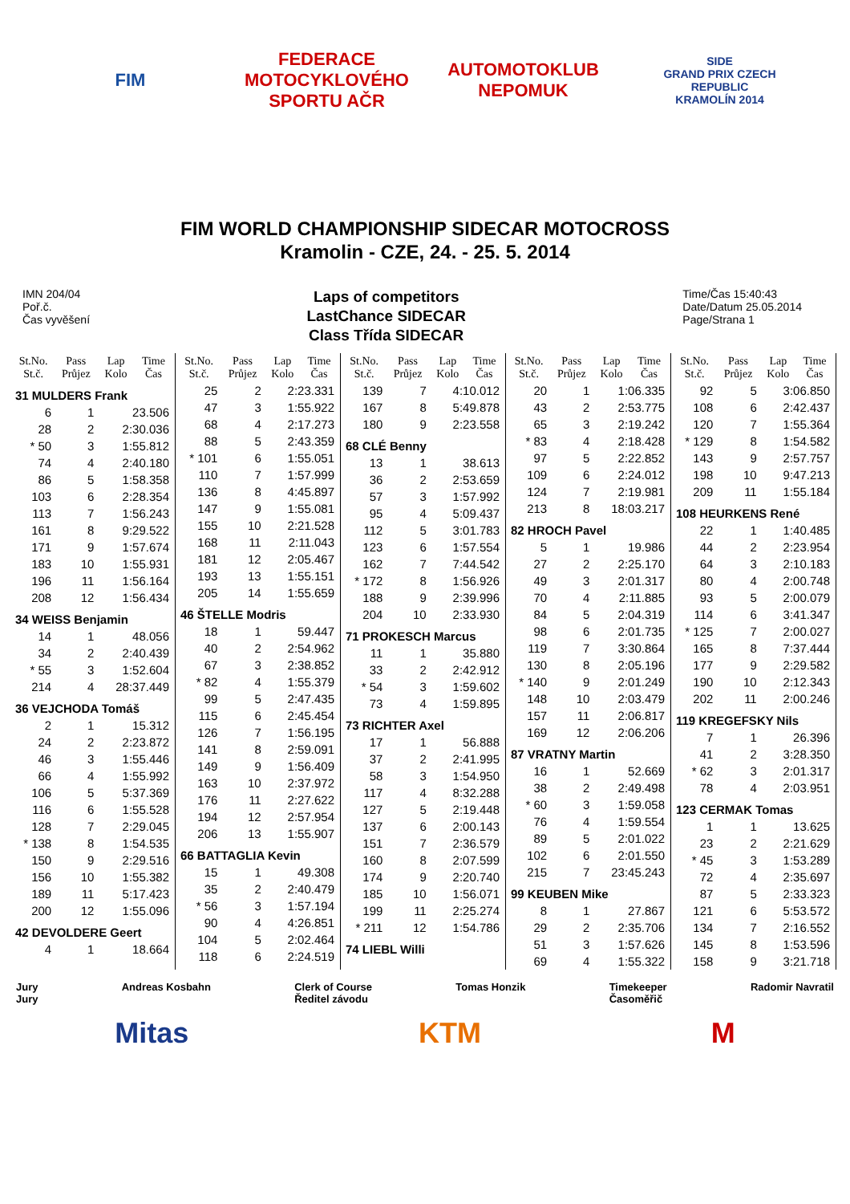FIM
FEDERACE MOTOCYKLOVÉHO SPORTU AČR
AUTOMOTOKLUB NEPOMUK
SIDE
GRAND PRIX CZECH REPUBLIC
KRAMOLÍN 2014
FIM WORLD CHAMPIONSHIP SIDECAR MOTOCROSS
Kramolin - CZE, 24. - 25. 5. 2014
IMN 204/04
Poř.č.
Čas vyvěšení
Laps of competitors
LastChance SIDECAR
Class Třída SIDECAR
Time/Čas 15:40:43
Date/Datum 25.05.2014
Page/Strana 1
| St.No. St.č. | Pass Průjez | Lap Kolo | Time Čas |
| --- | --- | --- | --- |
| 31 MULDERS Frank | | | |
| 6 | 1 | 23.506 | |
| 28 | 2 | 2:30.036 | |
| * 50 | 3 | 1:55.812 | |
| 74 | 4 | 2:40.180 | |
| 86 | 5 | 1:58.358 | |
| 103 | 6 | 2:28.354 | |
| 113 | 7 | 1:56.243 | |
| 161 | 8 | 9:29.522 | |
| 171 | 9 | 1:57.674 | |
| 183 | 10 | 1:55.931 | |
| 196 | 11 | 1:56.164 | |
| 208 | 12 | 1:56.434 | |
| 34 WEISS Benjamin | | | |
| 14 | 1 | 48.056 | |
| 34 | 2 | 2:40.439 | |
| * 55 | 3 | 1:52.604 | |
| 214 | 4 | 28:37.449 | |
| 36 VEJCHODA Tomáš | | | |
| 2 | 1 | 15.312 | |
| 24 | 2 | 2:23.872 | |
| 46 | 3 | 1:55.446 | |
| 66 | 4 | 1:55.992 | |
| 106 | 5 | 5:37.369 | |
| 116 | 6 | 1:55.528 | |
| 128 | 7 | 2:29.045 | |
| * 138 | 8 | 1:54.535 | |
| 150 | 9 | 2:29.516 | |
| 156 | 10 | 1:55.382 | |
| 189 | 11 | 5:17.423 | |
| 200 | 12 | 1:55.096 | |
| 42 DEVOLDERE Geert | | | |
| 4 | 1 | 18.664 | |
| St.No. St.č. | Pass Průjez | Lap Kolo | Time Čas |
| --- | --- | --- | --- |
| 25 | 2 | 2:23.331 | |
| 47 | 3 | 1:55.922 | |
| 68 | 4 | 2:17.273 | |
| 88 | 5 | 2:43.359 | |
| * 101 | 6 | 1:55.051 | |
| 110 | 7 | 1:57.999 | |
| 136 | 8 | 4:45.897 | |
| 147 | 9 | 1:55.081 | |
| 155 | 10 | 2:21.528 | |
| 168 | 11 | 2:11.043 | |
| 181 | 12 | 2:05.467 | |
| 193 | 13 | 1:55.151 | |
| 205 | 14 | 1:55.659 | |
| 46 ŠTELLE Modris | | | |
| 18 | 1 | 59.447 | |
| 40 | 2 | 2:54.962 | |
| 67 | 3 | 2:38.852 | |
| * 82 | 4 | 1:55.379 | |
| 99 | 5 | 2:47.435 | |
| 115 | 6 | 2:45.454 | |
| 126 | 7 | 1:56.195 | |
| 141 | 8 | 2:59.091 | |
| 149 | 9 | 1:56.409 | |
| 163 | 10 | 2:37.972 | |
| 176 | 11 | 2:27.622 | |
| 194 | 12 | 2:57.954 | |
| 206 | 13 | 1:55.907 | |
| 66 BATTAGLIA Kevin | | | |
| 15 | 1 | 49.308 | |
| 35 | 2 | 2:40.479 | |
| * 56 | 3 | 1:57.194 | |
| 90 | 4 | 4:26.851 | |
| 104 | 5 | 2:02.464 | |
| 118 | 6 | 2:24.519 | |
| St.No. St.č. | Pass Průjez | Lap Kolo | Time Čas |
| --- | --- | --- | --- |
| 139 | 7 | 4:10.012 | |
| 167 | 8 | 5:49.878 | |
| 180 | 9 | 2:23.558 | |
| 68 CLÉ Benny | | | |
| 13 | 1 | 38.613 | |
| 36 | 2 | 2:53.659 | |
| 57 | 3 | 1:57.992 | |
| 95 | 4 | 5:09.437 | |
| 112 | 5 | 3:01.783 | |
| 123 | 6 | 1:57.554 | |
| 162 | 7 | 7:44.542 | |
| * 172 | 8 | 1:56.926 | |
| 188 | 9 | 2:39.996 | |
| 204 | 10 | 2:33.930 | |
| 71 PROKESCH Marcus | | | |
| 11 | 1 | 35.880 | |
| 33 | 2 | 2:42.912 | |
| * 54 | 3 | 1:59.602 | |
| 73 | 4 | 1:59.895 | |
| 73 RICHTER Axel | | | |
| 17 | 1 | 56.888 | |
| 37 | 2 | 2:41.995 | |
| 58 | 3 | 1:54.950 | |
| 117 | 4 | 8:32.288 | |
| 127 | 5 | 2:19.448 | |
| 137 | 6 | 2:00.143 | |
| 151 | 7 | 2:36.579 | |
| 160 | 8 | 2:07.599 | |
| 174 | 9 | 2:20.740 | |
| 185 | 10 | 1:56.071 | |
| 199 | 11 | 2:25.274 | |
| * 211 | 12 | 1:54.786 | |
| 74 LIEBL Willi | | | |
| St.No. St.č. | Pass Průjez | Lap Kolo | Time Čas |
| --- | --- | --- | --- |
| 20 | 1 | 1:06.335 | |
| 43 | 2 | 2:53.775 | |
| 65 | 3 | 2:19.242 | |
| * 83 | 4 | 2:18.428 | |
| 97 | 5 | 2:22.852 | |
| 109 | 6 | 2:24.012 | |
| 124 | 7 | 2:19.981 | |
| 213 | 8 | 18:03.217 | |
| 82 HROCH Pavel | | | |
| 5 | 1 | 19.986 | |
| 27 | 2 | 2:25.170 | |
| 49 | 3 | 2:01.317 | |
| 70 | 4 | 2:11.885 | |
| 84 | 5 | 2:04.319 | |
| 98 | 6 | 2:01.735 | |
| 119 | 7 | 3:30.864 | |
| 130 | 8 | 2:05.196 | |
| * 140 | 9 | 2:01.249 | |
| 148 | 10 | 2:03.479 | |
| 157 | 11 | 2:06.817 | |
| 169 | 12 | 2:06.206 | |
| 87 VRATNY Martin | | | |
| 16 | 1 | 52.669 | |
| 38 | 2 | 2:49.498 | |
| * 60 | 3 | 1:59.058 | |
| 76 | 4 | 1:59.554 | |
| 89 | 5 | 2:01.022 | |
| 102 | 6 | 2:01.550 | |
| 215 | 7 | 23:45.243 | |
| 99 KEUBEN Mike | | | |
| 8 | 1 | 27.867 | |
| 29 | 2 | 2:35.706 | |
| 51 | 3 | 1:57.626 | |
| 69 | 4 | 1:55.322 | |
| St.No. St.č. | Pass Průjez | Lap Kolo | Time Čas |
| --- | --- | --- | --- |
| 92 | 5 | 3:06.850 | |
| 108 | 6 | 2:42.437 | |
| 120 | 7 | 1:55.364 | |
| * 129 | 8 | 1:54.582 | |
| 143 | 9 | 2:57.757 | |
| 198 | 10 | 9:47.213 | |
| 209 | 11 | 1:55.184 | |
| 108 HEURKENS René | | | |
| 22 | 1 | 1:40.485 | |
| 44 | 2 | 2:23.954 | |
| 64 | 3 | 2:10.183 | |
| 80 | 4 | 2:00.748 | |
| 93 | 5 | 2:00.079 | |
| 114 | 6 | 3:41.347 | |
| * 125 | 7 | 2:00.027 | |
| 165 | 8 | 7:37.444 | |
| 177 | 9 | 2:29.582 | |
| 190 | 10 | 2:12.343 | |
| 202 | 11 | 2:00.246 | |
| 119 KREGEFSKY Nils | | | |
| 7 | 1 | 26.396 | |
| 41 | 2 | 3:28.350 | |
| * 62 | 3 | 2:01.317 | |
| 78 | 4 | 2:03.951 | |
| 123 CERMAK Tomas | | | |
| 1 | 1 | 13.625 | |
| 23 | 2 | 2:21.629 | |
| * 45 | 3 | 1:53.289 | |
| 72 | 4 | 2:35.697 | |
| 87 | 5 | 2:33.323 | |
| 121 | 6 | 5:53.572 | |
| 134 | 7 | 2:16.552 | |
| 145 | 8 | 1:53.596 | |
| 158 | 9 | 3:21.718 | |
Jury
Jury Andreas Kosbahn Clerk of Course
Ředitel závodu Tomas Honzik Timekeeper
Časoměřič Radomir Navratil
Mitas KTM M